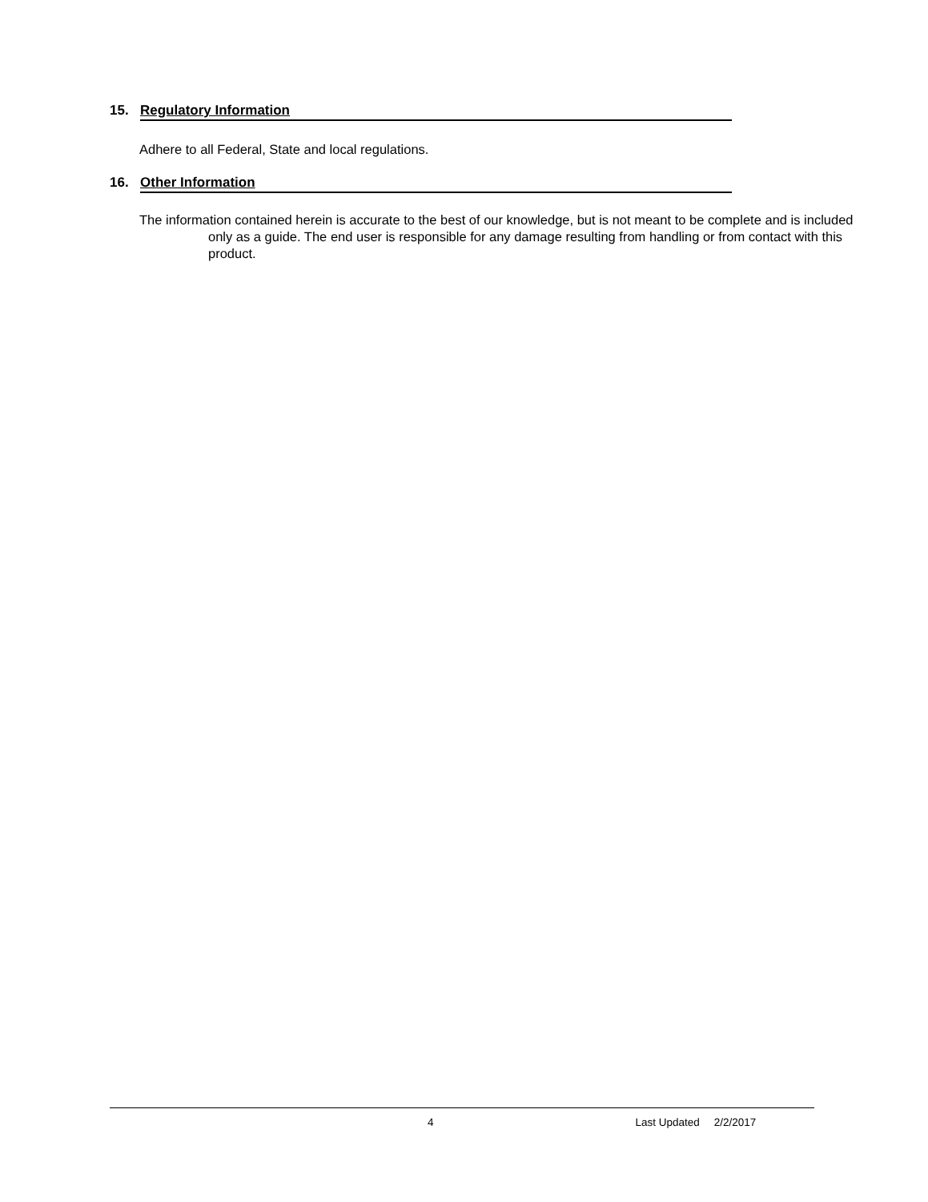15. Regulatory Information
Adhere to all Federal, State and local regulations.
16. Other Information
The information contained herein is accurate to the best of our knowledge, but is not meant to be complete and is included only as a guide. The end user is responsible for any damage resulting from handling or from contact with this product.
4 Last Updated 2/2/2017